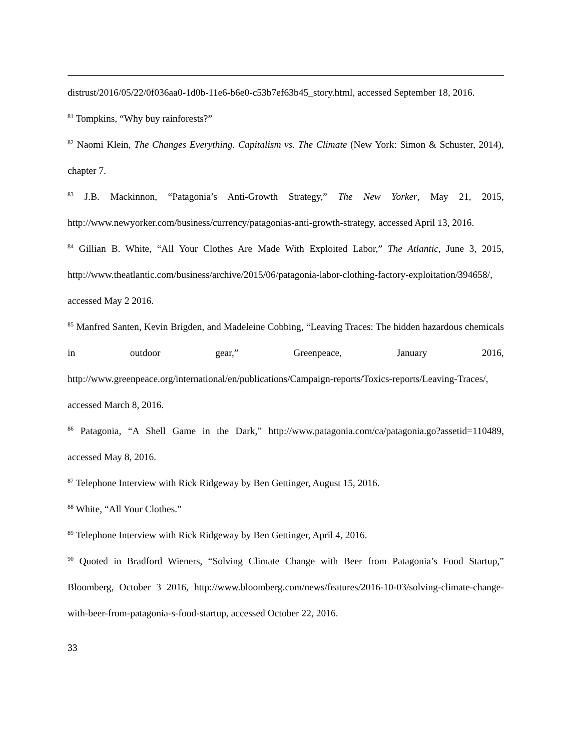distrust/2016/05/22/0f036aa0-1d0b-11e6-b6e0-c53b7ef63b45_story.html, accessed September 18, 2016.
<sup>81</sup> Tompkins, “Why buy rainforests?”
<sup>82</sup> Naomi Klein, The Changes Everything. Capitalism vs. The Climate (New York: Simon & Schuster, 2014), chapter 7.
<sup>83</sup> J.B. Mackinnon, “Patagonia’s Anti-Growth Strategy,” The New Yorker, May 21, 2015, http://www.newyorker.com/business/currency/patagonias-anti-growth-strategy, accessed April 13, 2016.
<sup>84</sup> Gillian B. White, “All Your Clothes Are Made With Exploited Labor,” The Atlantic, June 3, 2015, http://www.theatlantic.com/business/archive/2015/06/patagonia-labor-clothing-factory-exploitation/394658/, accessed May 2 2016.
<sup>85</sup> Manfred Santen, Kevin Brigden, and Madeleine Cobbing, “Leaving Traces: The hidden hazardous chemicals in outdoor gear,” Greenpeace, January 2016, http://www.greenpeace.org/international/en/publications/Campaign-reports/Toxics-reports/Leaving-Traces/, accessed March 8, 2016.
<sup>86</sup> Patagonia, “A Shell Game in the Dark,” http://www.patagonia.com/ca/patagonia.go?assetid=110489, accessed May 8, 2016.
<sup>87</sup> Telephone Interview with Rick Ridgeway by Ben Gettinger, August 15, 2016.
<sup>88</sup> White, “All Your Clothes.”
<sup>89</sup> Telephone Interview with Rick Ridgeway by Ben Gettinger, April 4, 2016.
<sup>90</sup> Quoted in Bradford Wieners, “Solving Climate Change with Beer from Patagonia’s Food Startup,” Bloomberg, October 3 2016, http://www.bloomberg.com/news/features/2016-10-03/solving-climate-change-with-beer-from-patagonia-s-food-startup, accessed October 22, 2016.
33